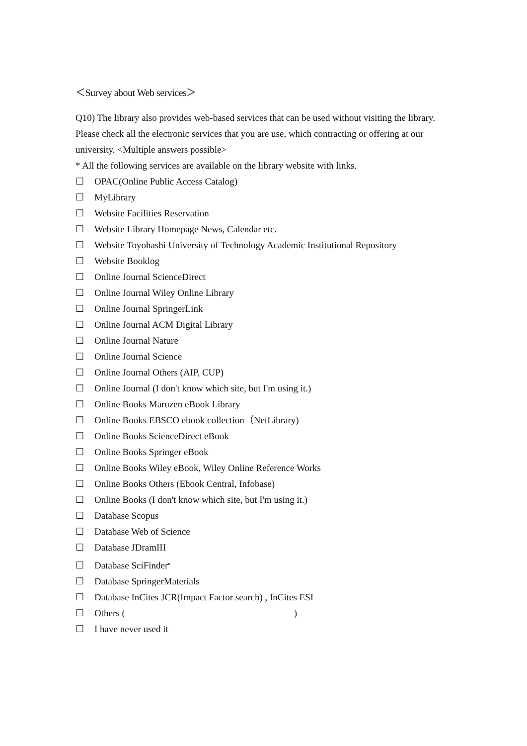＜Survey about Web services＞
Q10) The library also provides web-based services that can be used without visiting the library. Please check all the electronic services that you are use, which contracting or offering at our university. <Multiple answers possible>
* All the following services are available on the library website with links.
☐ OPAC(Online Public Access Catalog)
☐ MyLibrary
☐ Website Facilities Reservation
☐ Website Library Homepage News, Calendar etc.
☐ Website Toyohashi University of Technology Academic Institutional Repository
☐ Website Booklog
☐ Online Journal ScienceDirect
☐ Online Journal Wiley Online Library
☐ Online Journal SpringerLink
☐ Online Journal ACM Digital Library
☐ Online Journal Nature
☐ Online Journal Science
☐ Online Journal Others (AIP, CUP)
☐ Online Journal (I don't know which site, but I'm using it.)
☐ Online Books Maruzen eBook Library
☐ Online Books EBSCO ebook collection（NetLibrary)
☐ Online Books ScienceDirect eBook
☐ Online Books Springer eBook
☐ Online Books Wiley eBook, Wiley Online Reference Works
☐ Online Books Others (Ebook Central, Infobase)
☐ Online Books (I don't know which site, but I'm using it.)
☐ Database Scopus
☐ Database Web of Science
☐ Database JDramIII
☐ Database SciFinder<sup>n</sup>
☐ Database SpringerMaterials
☐ Database InCites JCR(Impact Factor search) , InCites ESI
☐ Others ( )
☐ I have never used it